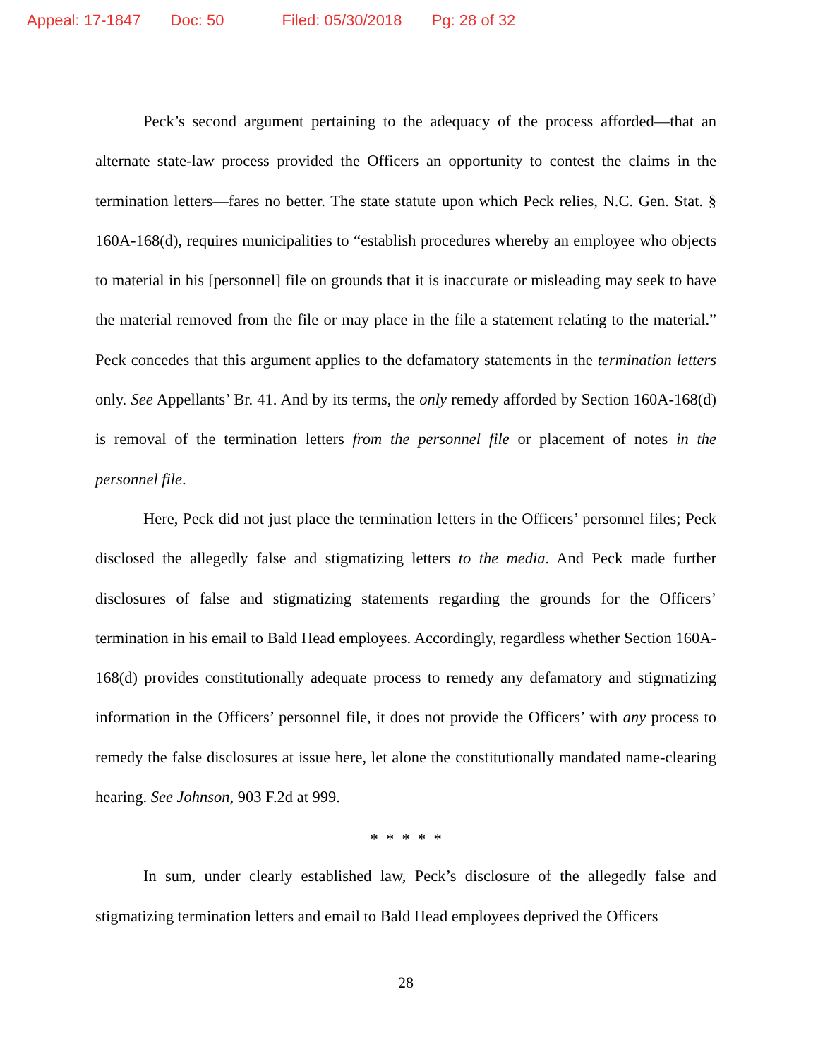Appeal: 17-1847 Doc: 50 Filed: 05/30/2018 Pg: 28 of 32
Peck’s second argument pertaining to the adequacy of the process afforded—that an alternate state-law process provided the Officers an opportunity to contest the claims in the termination letters—fares no better. The state statute upon which Peck relies, N.C. Gen. Stat. § 160A-168(d), requires municipalities to “establish procedures whereby an employee who objects to material in his [personnel] file on grounds that it is inaccurate or misleading may seek to have the material removed from the file or may place in the file a statement relating to the material.” Peck concedes that this argument applies to the defamatory statements in the termination letters only. See Appellants’ Br. 41. And by its terms, the only remedy afforded by Section 160A-168(d) is removal of the termination letters from the personnel file or placement of notes in the personnel file.
Here, Peck did not just place the termination letters in the Officers’ personnel files; Peck disclosed the allegedly false and stigmatizing letters to the media. And Peck made further disclosures of false and stigmatizing statements regarding the grounds for the Officers’ termination in his email to Bald Head employees. Accordingly, regardless whether Section 160A-168(d) provides constitutionally adequate process to remedy any defamatory and stigmatizing information in the Officers’ personnel file, it does not provide the Officers’ with any process to remedy the false disclosures at issue here, let alone the constitutionally mandated name-clearing hearing. See Johnson, 903 F.2d at 999.
* * * * *
In sum, under clearly established law, Peck’s disclosure of the allegedly false and stigmatizing termination letters and email to Bald Head employees deprived the Officers
28